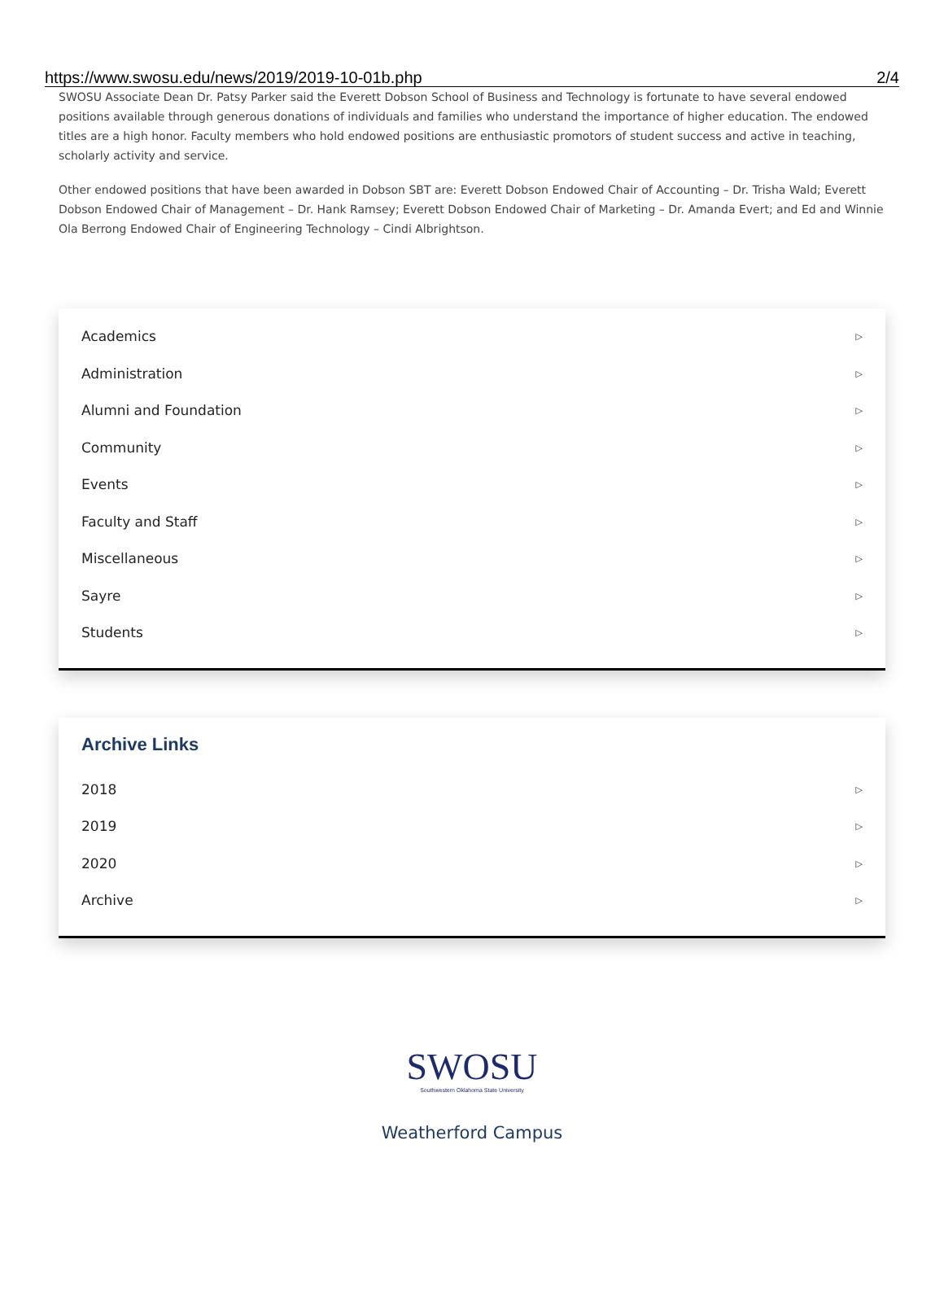https://www.swosu.edu/news/2019/2019-10-01b.php 2/4
SWOSU Associate Dean Dr. Patsy Parker said the Everett Dobson School of Business and Technology is fortunate to have several endowed positions available through generous donations of individuals and families who understand the importance of higher education. The endowed titles are a high honor. Faculty members who hold endowed positions are enthusiastic promotors of student success and active in teaching, scholarly activity and service.
Other endowed positions that have been awarded in Dobson SBT are: Everett Dobson Endowed Chair of Accounting – Dr. Trisha Wald; Everett Dobson Endowed Chair of Management – Dr. Hank Ramsey; Everett Dobson Endowed Chair of Marketing – Dr. Amanda Evert; and Ed and Winnie Ola Berrong Endowed Chair of Engineering Technology – Cindi Albrightson.
Academics ▷
Administration ▷
Alumni and Foundation ▷
Community ▷
Events ▷
Faculty and Staff ▷
Miscellaneous ▷
Sayre ▷
Students ▷
Archive Links
2018 ▷
2019 ▷
2020 ▷
Archive ▷
SWOSU
Southwestern Oklahoma State University
Weatherford Campus